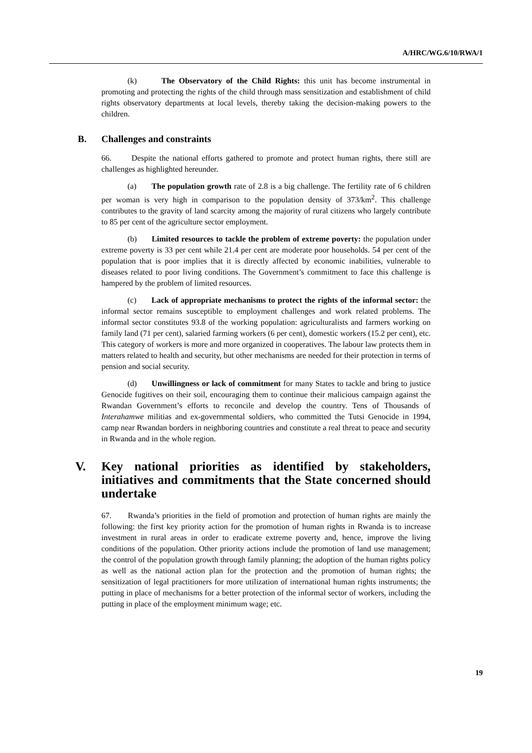A/HRC/WG.6/10/RWA/1
(k) The Observatory of the Child Rights: this unit has become instrumental in promoting and protecting the rights of the child through mass sensitization and establishment of child rights observatory departments at local levels, thereby taking the decision-making powers to the children.
B. Challenges and constraints
66. Despite the national efforts gathered to promote and protect human rights, there still are challenges as highlighted hereunder.
(a) The population growth rate of 2.8 is a big challenge. The fertility rate of 6 children per woman is very high in comparison to the population density of 373/km<sup>2</sup>. This challenge contributes to the gravity of land scarcity among the majority of rural citizens who largely contribute to 85 per cent of the agriculture sector employment.
(b) Limited resources to tackle the problem of extreme poverty: the population under extreme poverty is 33 per cent while 21.4 per cent are moderate poor households. 54 per cent of the population that is poor implies that it is directly affected by economic inabilities, vulnerable to diseases related to poor living conditions. The Government’s commitment to face this challenge is hampered by the problem of limited resources.
(c) Lack of appropriate mechanisms to protect the rights of the informal sector: the informal sector remains susceptible to employment challenges and work related problems. The informal sector constitutes 93.8 of the working population: agriculturalists and farmers working on family land (71 per cent), salaried farming workers (6 per cent), domestic workers (15.2 per cent), etc. This category of workers is more and more organized in cooperatives. The labour law protects them in matters related to health and security, but other mechanisms are needed for their protection in terms of pension and social security.
(d) Unwillingness or lack of commitment for many States to tackle and bring to justice Genocide fugitives on their soil, encouraging them to continue their malicious campaign against the Rwandan Government’s efforts to reconcile and develop the country. Tens of Thousands of Interahamwe militias and ex-governmental soldiers, who committed the Tutsi Genocide in 1994, camp near Rwandan borders in neighboring countries and constitute a real threat to peace and security in Rwanda and in the whole region.
V. Key national priorities as identified by stakeholders, initiatives and commitments that the State concerned should undertake
67. Rwanda’s priorities in the field of promotion and protection of human rights are mainly the following: the first key priority action for the promotion of human rights in Rwanda is to increase investment in rural areas in order to eradicate extreme poverty and, hence, improve the living conditions of the population. Other priority actions include the promotion of land use management; the control of the population growth through family planning; the adoption of the human rights policy as well as the national action plan for the protection and the promotion of human rights; the sensitization of legal practitioners for more utilization of international human rights instruments; the putting in place of mechanisms for a better protection of the informal sector of workers, including the putting in place of the employment minimum wage; etc.
19